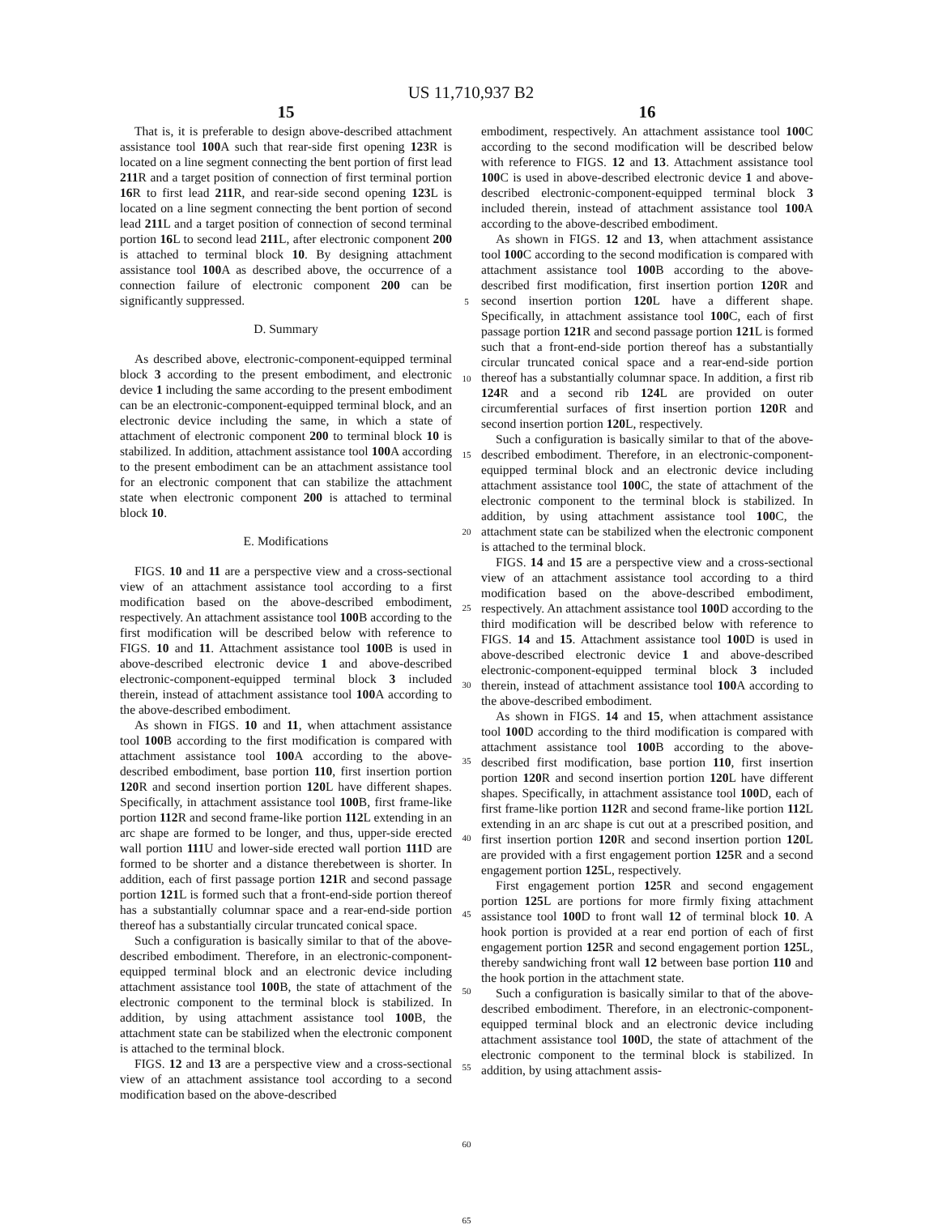US 11,710,937 B2
15
That is, it is preferable to design above-described attachment assistance tool 100 A such that rear-side first opening 123 R is located on a line segment connecting the bent portion of first lead 211 R and a target position of connection of first terminal portion 16 R to first lead 211 R, and rear-side second opening 123 L is located on a line segment connecting the bent portion of second lead 211 L and a target position of connection of second terminal portion 16 L to second lead 211 L, after electronic component 200 is attached to terminal block 10. By designing attachment assistance tool 100 A as described above, the occurrence of a connection failure of electronic component 200 can be significantly suppressed.
D. Summary
As described above, electronic-component-equipped terminal block 3 according to the present embodiment, and electronic device 1 including the same according to the present embodiment can be an electronic-component-equipped terminal block, and an electronic device including the same, in which a state of attachment of electronic component 200 to terminal block 10 is stabilized. In addition, attachment assistance tool 100 A according to the present embodiment can be an attachment assistance tool for an electronic component that can stabilize the attachment state when electronic component 200 is attached to terminal block 10.
E. Modifications
FIGS. 10 and 11 are a perspective view and a cross-sectional view of an attachment assistance tool according to a first modification based on the above-described embodiment, respectively. An attachment assistance tool 100 B according to the first modification will be described below with reference to FIGS. 10 and 11. Attachment assistance tool 100 B is used in above-described electronic device 1 and above-described electronic-component-equipped terminal block 3 included therein, instead of attachment assistance tool 100 A according to the above-described embodiment.
As shown in FIGS. 10 and 11, when attachment assistance tool 100 B according to the first modification is compared with attachment assistance tool 100 A according to the above-described embodiment, base portion 110, first insertion portion 120 R and second insertion portion 120 L have different shapes. Specifically, in attachment assistance tool 100 B, first frame-like portion 112 R and second frame-like portion 112 L extending in an arc shape are formed to be longer, and thus, upper-side erected wall portion 111 U and lower-side erected wall portion 111 D are formed to be shorter and a distance therebetween is shorter. In addition, each of first passage portion 121 R and second passage portion 121 L is formed such that a front-end-side portion thereof has a substantially columnar space and a rear-end-side portion thereof has a substantially circular truncated conical space.
Such a configuration is basically similar to that of the above-described embodiment. Therefore, in an electronic-component-equipped terminal block and an electronic device including attachment assistance tool 100 B, the state of attachment of the electronic component to the terminal block is stabilized. In addition, by using attachment assistance tool 100 B, the attachment state can be stabilized when the electronic component is attached to the terminal block.
FIGS. 12 and 13 are a perspective view and a cross-sectional view of an attachment assistance tool according to a second modification based on the above-described
5
10
15
20
25
30
35
40
45
50
55
60
65
16
embodiment, respectively. An attachment assistance tool 100 C according to the second modification will be described below with reference to FIGS. 12 and 13. Attachment assistance tool 100 C is used in above-described electronic device 1 and above-described electronic-component-equipped terminal block 3 included therein, instead of attachment assistance tool 100 A according to the above-described embodiment.
As shown in FIGS. 12 and 13, when attachment assistance tool 100 C according to the second modification is compared with attachment assistance tool 100 B according to the above-described first modification, first insertion portion 120 R and second insertion portion 120 L have a different shape. Specifically, in attachment assistance tool 100 C, each of first passage portion 121 R and second passage portion 121 L is formed such that a front-end-side portion thereof has a substantially circular truncated conical space and a rear-end-side portion thereof has a substantially columnar space. In addition, a first rib 124 R and a second rib 124 L are provided on outer circumferential surfaces of first insertion portion 120 R and second insertion portion 120 L, respectively.
Such a configuration is basically similar to that of the above-described embodiment. Therefore, in an electronic-component-equipped terminal block and an electronic device including attachment assistance tool 100 C, the state of attachment of the electronic component to the terminal block is stabilized. In addition, by using attachment assistance tool 100 C, the attachment state can be stabilized when the electronic component is attached to the terminal block.
FIGS. 14 and 15 are a perspective view and a cross-sectional view of an attachment assistance tool according to a third modification based on the above-described embodiment, respectively. An attachment assistance tool 100 D according to the third modification will be described below with reference to FIGS. 14 and 15. Attachment assistance tool 100 D is used in above-described electronic device 1 and above-described electronic-component-equipped terminal block 3 included therein, instead of attachment assistance tool 100 A according to the above-described embodiment.
As shown in FIGS. 14 and 15, when attachment assistance tool 100 D according to the third modification is compared with attachment assistance tool 100 B according to the above-described first modification, base portion 110, first insertion portion 120 R and second insertion portion 120 L have different shapes. Specifically, in attachment assistance tool 100 D, each of first frame-like portion 112 R and second frame-like portion 112 L extending in an arc shape is cut out at a prescribed position, and first insertion portion 120 R and second insertion portion 120 L are provided with a first engagement portion 125 R and a second engagement portion 125 L, respectively.
First engagement portion 125 R and second engagement portion 125 L are portions for more firmly fixing attachment assistance tool 100 D to front wall 12 of terminal block 10. A hook portion is provided at a rear end portion of each of first engagement portion 125 R and second engagement portion 125 L, thereby sandwiching front wall 12 between base portion 110 and the hook portion in the attachment state.
Such a configuration is basically similar to that of the above-described embodiment. Therefore, in an electronic-component-equipped terminal block and an electronic device including attachment assistance tool 100 D, the state of attachment of the electronic component to the terminal block is stabilized. In addition, by using attachment assis-